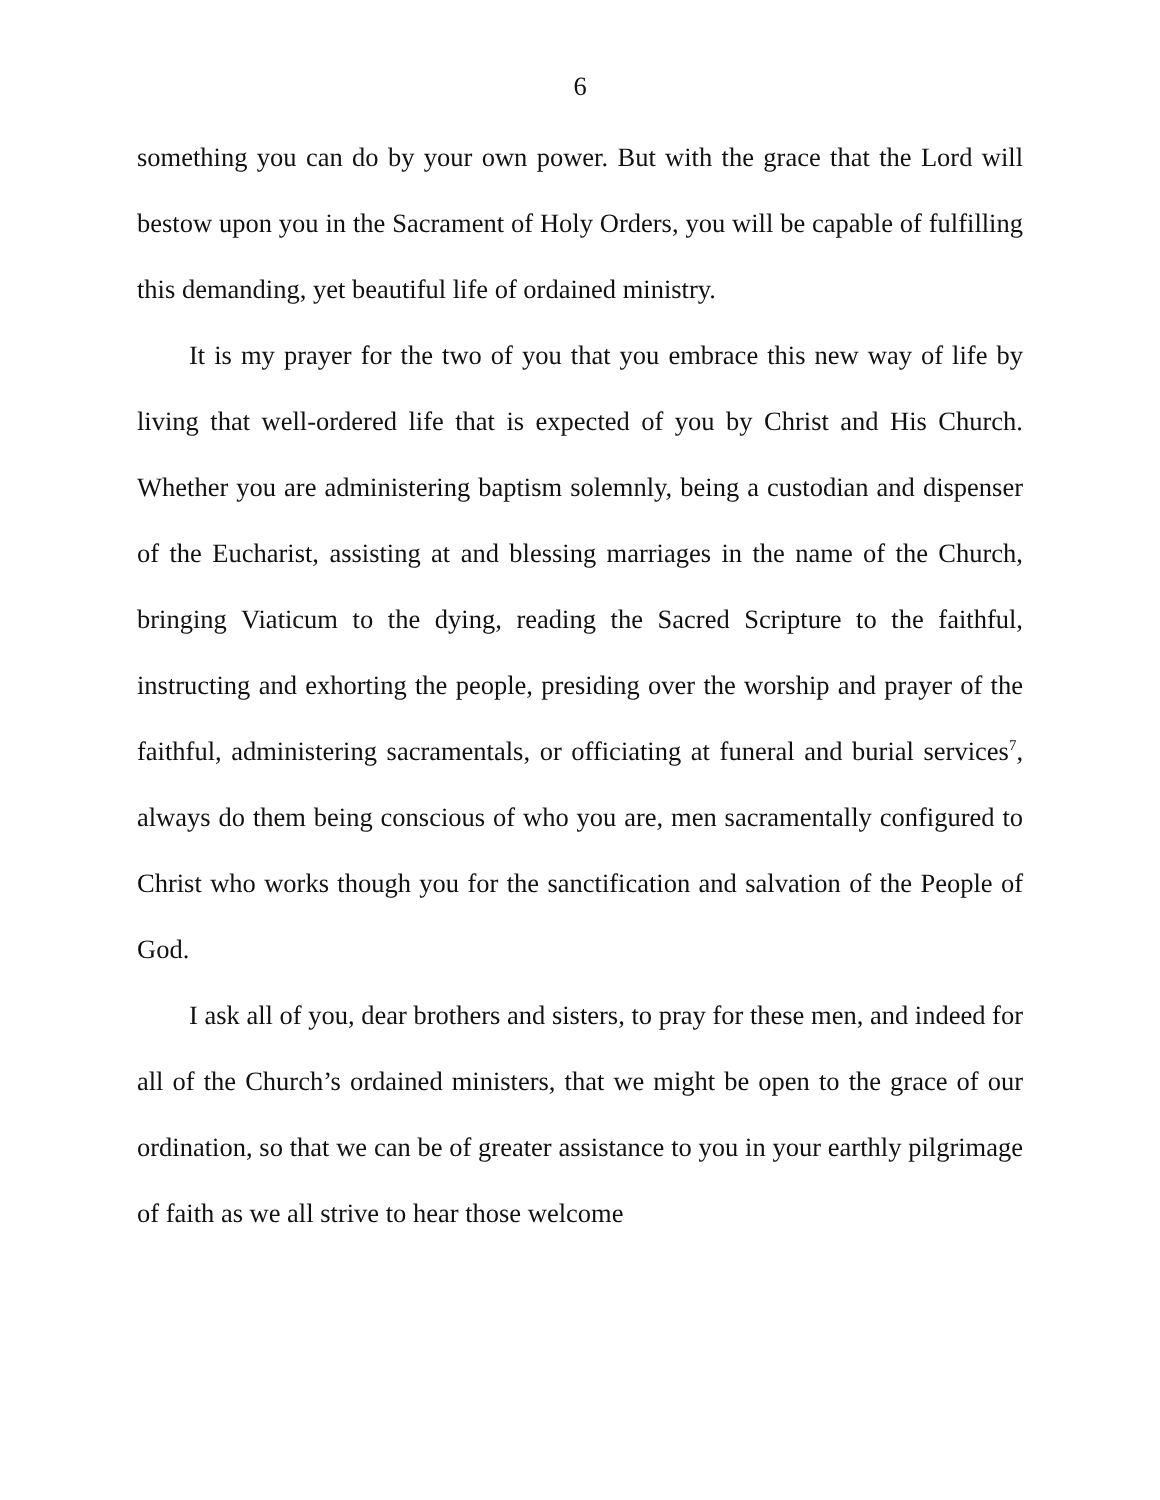6
something you can do by your own power. But with the grace that the Lord will bestow upon you in the Sacrament of Holy Orders, you will be capable of fulfilling this demanding, yet beautiful life of ordained ministry.
It is my prayer for the two of you that you embrace this new way of life by living that well-ordered life that is expected of you by Christ and His Church. Whether you are administering baptism solemnly, being a custodian and dispenser of the Eucharist, assisting at and blessing marriages in the name of the Church, bringing Viaticum to the dying, reading the Sacred Scripture to the faithful, instructing and exhorting the people, presiding over the worship and prayer of the faithful, administering sacramentals, or officiating at funeral and burial services<sup>7</sup>, always do them being conscious of who you are, men sacramentally configured to Christ who works though you for the sanctification and salvation of the People of God.
I ask all of you, dear brothers and sisters, to pray for these men, and indeed for all of the Church’s ordained ministers, that we might be open to the grace of our ordination, so that we can be of greater assistance to you in your earthly pilgrimage of faith as we all strive to hear those welcome